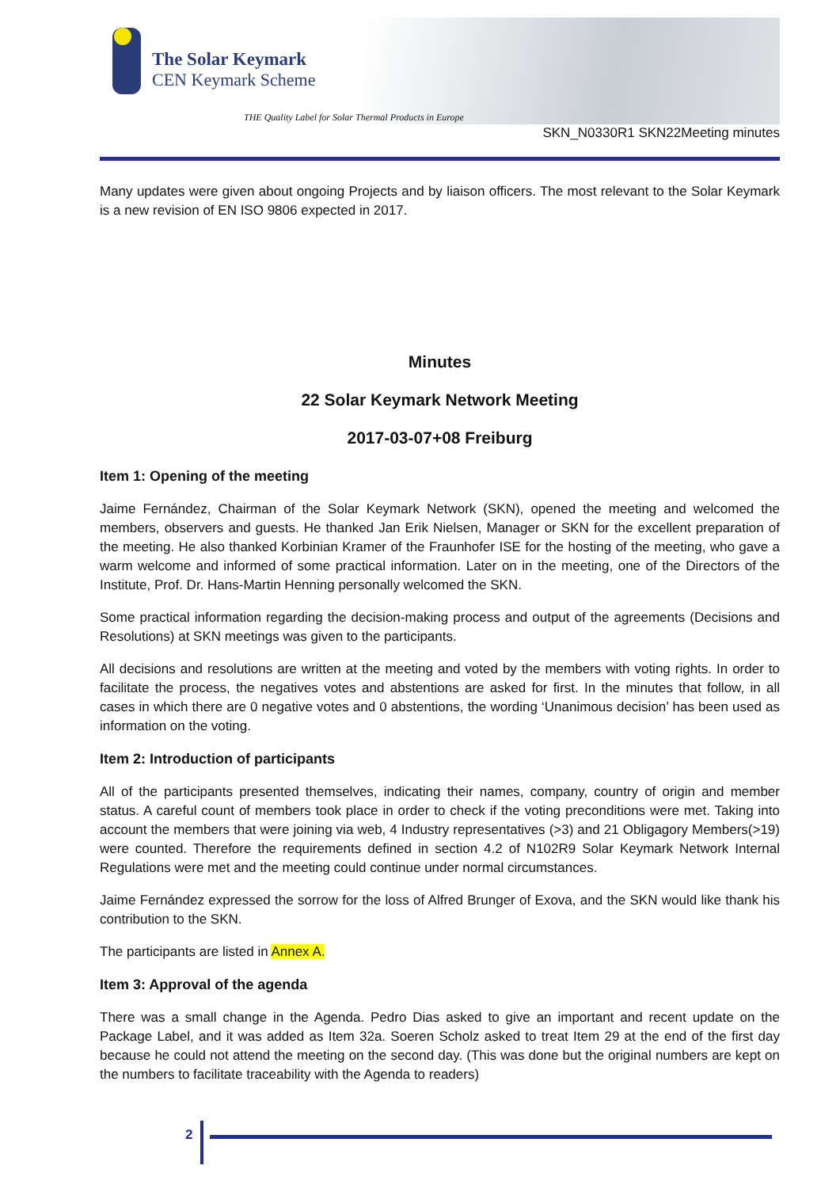The Solar Keymark
CEN Keymark Scheme
THE Quality Label for Solar Thermal Products in Europe
SKN_N0330R1 SKN22Meeting minutes
Many updates were given about ongoing Projects and by liaison officers. The most relevant to the Solar Keymark is a new revision of EN ISO 9806 expected in 2017.
Minutes
22 Solar Keymark Network Meeting
2017-03-07+08 Freiburg
Item 1: Opening of the meeting
Jaime Fernández, Chairman of the Solar Keymark Network (SKN), opened the meeting and welcomed the members, observers and guests. He thanked Jan Erik Nielsen, Manager or SKN for the excellent preparation of the meeting. He also thanked Korbinian Kramer of the Fraunhofer ISE for the hosting of the meeting, who gave a warm welcome and informed of some practical information. Later on in the meeting, one of the Directors of the Institute, Prof. Dr. Hans-Martin Henning personally welcomed the SKN.
Some practical information regarding the decision-making process and output of the agreements (Decisions and Resolutions) at SKN meetings was given to the participants.
All decisions and resolutions are written at the meeting and voted by the members with voting rights. In order to facilitate the process, the negatives votes and abstentions are asked for first. In the minutes that follow, in all cases in which there are 0 negative votes and 0 abstentions, the wording ‘Unanimous decision’ has been used as information on the voting.
Item 2: Introduction of participants
All of the participants presented themselves, indicating their names, company, country of origin and member status. A careful count of members took place in order to check if the voting preconditions were met. Taking into account the members that were joining via web, 4 Industry representatives (>3) and 21 Obligagory Members(>19) were counted. Therefore the requirements defined in section 4.2 of N102R9 Solar Keymark Network Internal Regulations were met and the meeting could continue under normal circumstances.
Jaime Fernández expressed the sorrow for the loss of Alfred Brunger of Exova, and the SKN would like thank his contribution to the SKN.
The participants are listed in Annex A.
Item 3: Approval of the agenda
There was a small change in the Agenda. Pedro Dias asked to give an important and recent update on the Package Label, and it was added as Item 32a. Soeren Scholz asked to treat Item 29 at the end of the first day because he could not attend the meeting on the second day. (This was done but the original numbers are kept on the numbers to facilitate traceability with the Agenda to readers)
2